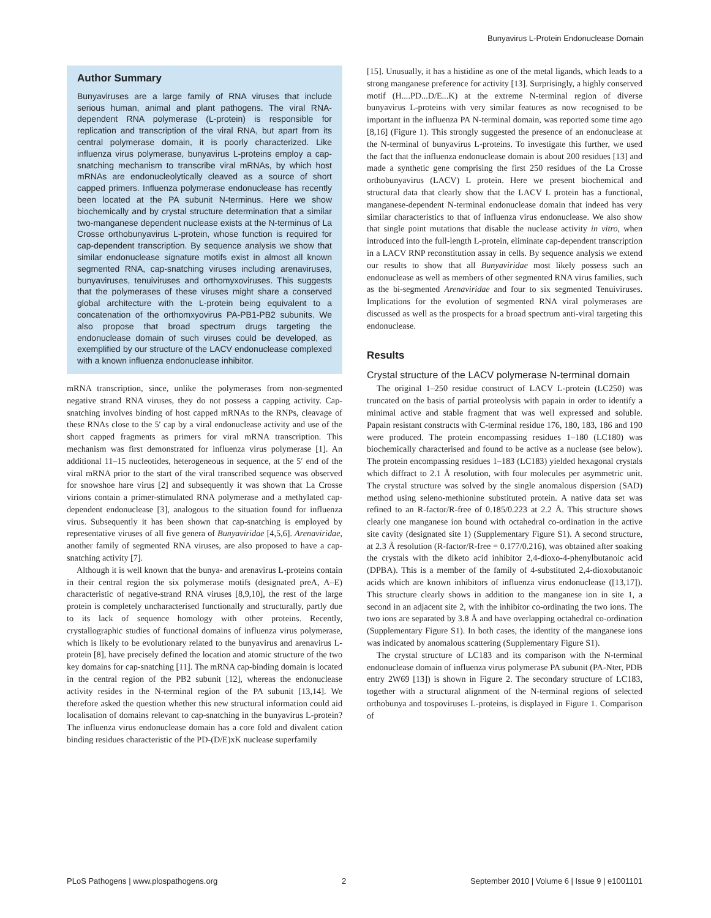Bunyavirus L-Protein Endonuclease Domain
Author Summary
Bunyaviruses are a large family of RNA viruses that include serious human, animal and plant pathogens. The viral RNA-dependent RNA polymerase (L-protein) is responsible for replication and transcription of the viral RNA, but apart from its central polymerase domain, it is poorly characterized. Like influenza virus polymerase, bunyavirus L-proteins employ a cap-snatching mechanism to transcribe viral mRNAs, by which host mRNAs are endonucleolytically cleaved as a source of short capped primers. Influenza polymerase endonuclease has recently been located at the PA subunit N-terminus. Here we show biochemically and by crystal structure determination that a similar two-manganese dependent nuclease exists at the N-terminus of La Crosse orthobunyavirus L-protein, whose function is required for cap-dependent transcription. By sequence analysis we show that similar endonuclease signature motifs exist in almost all known segmented RNA, cap-snatching viruses including arenaviruses, bunyaviruses, tenuiviruses and orthomyxoviruses. This suggests that the polymerases of these viruses might share a conserved global architecture with the L-protein being equivalent to a concatenation of the orthomxyovirus PA-PB1-PB2 subunits. We also propose that broad spectrum drugs targeting the endonuclease domain of such viruses could be developed, as exemplified by our structure of the LACV endonuclease complexed with a known influenza endonuclease inhibitor.
mRNA transcription, since, unlike the polymerases from non-segmented negative strand RNA viruses, they do not possess a capping activity. Cap-snatching involves binding of host capped mRNAs to the RNPs, cleavage of these RNAs close to the 5′ cap by a viral endonuclease activity and use of the short capped fragments as primers for viral mRNA transcription. This mechanism was first demonstrated for influenza virus polymerase [1]. An additional 11–15 nucleotides, heterogeneous in sequence, at the 5′ end of the viral mRNA prior to the start of the viral transcribed sequence was observed for snowshoe hare virus [2] and subsequently it was shown that La Crosse virions contain a primer-stimulated RNA polymerase and a methylated cap-dependent endonuclease [3], analogous to the situation found for influenza virus. Subsequently it has been shown that cap-snatching is employed by representative viruses of all five genera of Bunyaviridae [4,5,6]. Arenaviridae, another family of segmented RNA viruses, are also proposed to have a cap-snatching activity [7].
Although it is well known that the bunya- and arenavirus L-proteins contain in their central region the six polymerase motifs (designated preA, A–E) characteristic of negative-strand RNA viruses [8,9,10], the rest of the large protein is completely uncharacterised functionally and structurally, partly due to its lack of sequence homology with other proteins. Recently, crystallographic studies of functional domains of influenza virus polymerase, which is likely to be evolutionary related to the bunyavirus and arenavirus L-protein [8], have precisely defined the location and atomic structure of the two key domains for cap-snatching [11]. The mRNA cap-binding domain is located in the central region of the PB2 subunit [12], whereas the endonuclease activity resides in the N-terminal region of the PA subunit [13,14]. We therefore asked the question whether this new structural information could aid localisation of domains relevant to cap-snatching in the bunyavirus L-protein? The influenza virus endonuclease domain has a core fold and divalent cation binding residues characteristic of the PD-(D/E)xK nuclease superfamily
[15]. Unusually, it has a histidine as one of the metal ligands, which leads to a strong manganese preference for activity [13]. Surprisingly, a highly conserved motif (H....PD...D/E...K) at the extreme N-terminal region of diverse bunyavirus L-proteins with very similar features as now recognised to be important in the influenza PA N-terminal domain, was reported some time ago [8,16] (Figure 1). This strongly suggested the presence of an endonuclease at the N-terminal of bunyavirus L-proteins. To investigate this further, we used the fact that the influenza endonuclease domain is about 200 residues [13] and made a synthetic gene comprising the first 250 residues of the La Crosse orthobunyavirus (LACV) L protein. Here we present biochemical and structural data that clearly show that the LACV L protein has a functional, manganese-dependent N-terminal endonuclease domain that indeed has very similar characteristics to that of influenza virus endonuclease. We also show that single point mutations that disable the nuclease activity in vitro, when introduced into the full-length L-protein, eliminate cap-dependent transcription in a LACV RNP reconstitution assay in cells. By sequence analysis we extend our results to show that all Bunyaviridae most likely possess such an endonuclease as well as members of other segmented RNA virus families, such as the bi-segmented Arenaviridae and four to six segmented Tenuiviruses. Implications for the evolution of segmented RNA viral polymerases are discussed as well as the prospects for a broad spectrum anti-viral targeting this endonuclease.
Results
Crystal structure of the LACV polymerase N-terminal domain
The original 1–250 residue construct of LACV L-protein (LC250) was truncated on the basis of partial proteolysis with papain in order to identify a minimal active and stable fragment that was well expressed and soluble. Papain resistant constructs with C-terminal residue 176, 180, 183, 186 and 190 were produced. The protein encompassing residues 1–180 (LC180) was biochemically characterised and found to be active as a nuclease (see below). The protein encompassing residues 1–183 (LC183) yielded hexagonal crystals which diffract to 2.1 Å resolution, with four molecules per asymmetric unit. The crystal structure was solved by the single anomalous dispersion (SAD) method using seleno-methionine substituted protein. A native data set was refined to an R-factor/R-free of 0.185/0.223 at 2.2 Å. This structure shows clearly one manganese ion bound with octahedral co-ordination in the active site cavity (designated site 1) (Supplementary Figure S1). A second structure, at 2.3 Å resolution (R-factor/R-free = 0.177/0.216), was obtained after soaking the crystals with the diketo acid inhibitor 2,4-dioxo-4-phenylbutanoic acid (DPBA). This is a member of the family of 4-substituted 2,4-dioxobutanoic acids which are known inhibitors of influenza virus endonuclease ([13,17]). This structure clearly shows in addition to the manganese ion in site 1, a second in an adjacent site 2, with the inhibitor co-ordinating the two ions. The two ions are separated by 3.8 Å and have overlapping octahedral co-ordination (Supplementary Figure S1). In both cases, the identity of the manganese ions was indicated by anomalous scattering (Supplementary Figure S1).
The crystal structure of LC183 and its comparison with the N-terminal endonuclease domain of influenza virus polymerase PA subunit (PA-Nter, PDB entry 2W69 [13]) is shown in Figure 2. The secondary structure of LC183, together with a structural alignment of the N-terminal regions of selected orthobunya and tospoviruses L-proteins, is displayed in Figure 1. Comparison of
PLoS Pathogens | www.plospathogens.org 2 September 2010 | Volume 6 | Issue 9 | e1001101